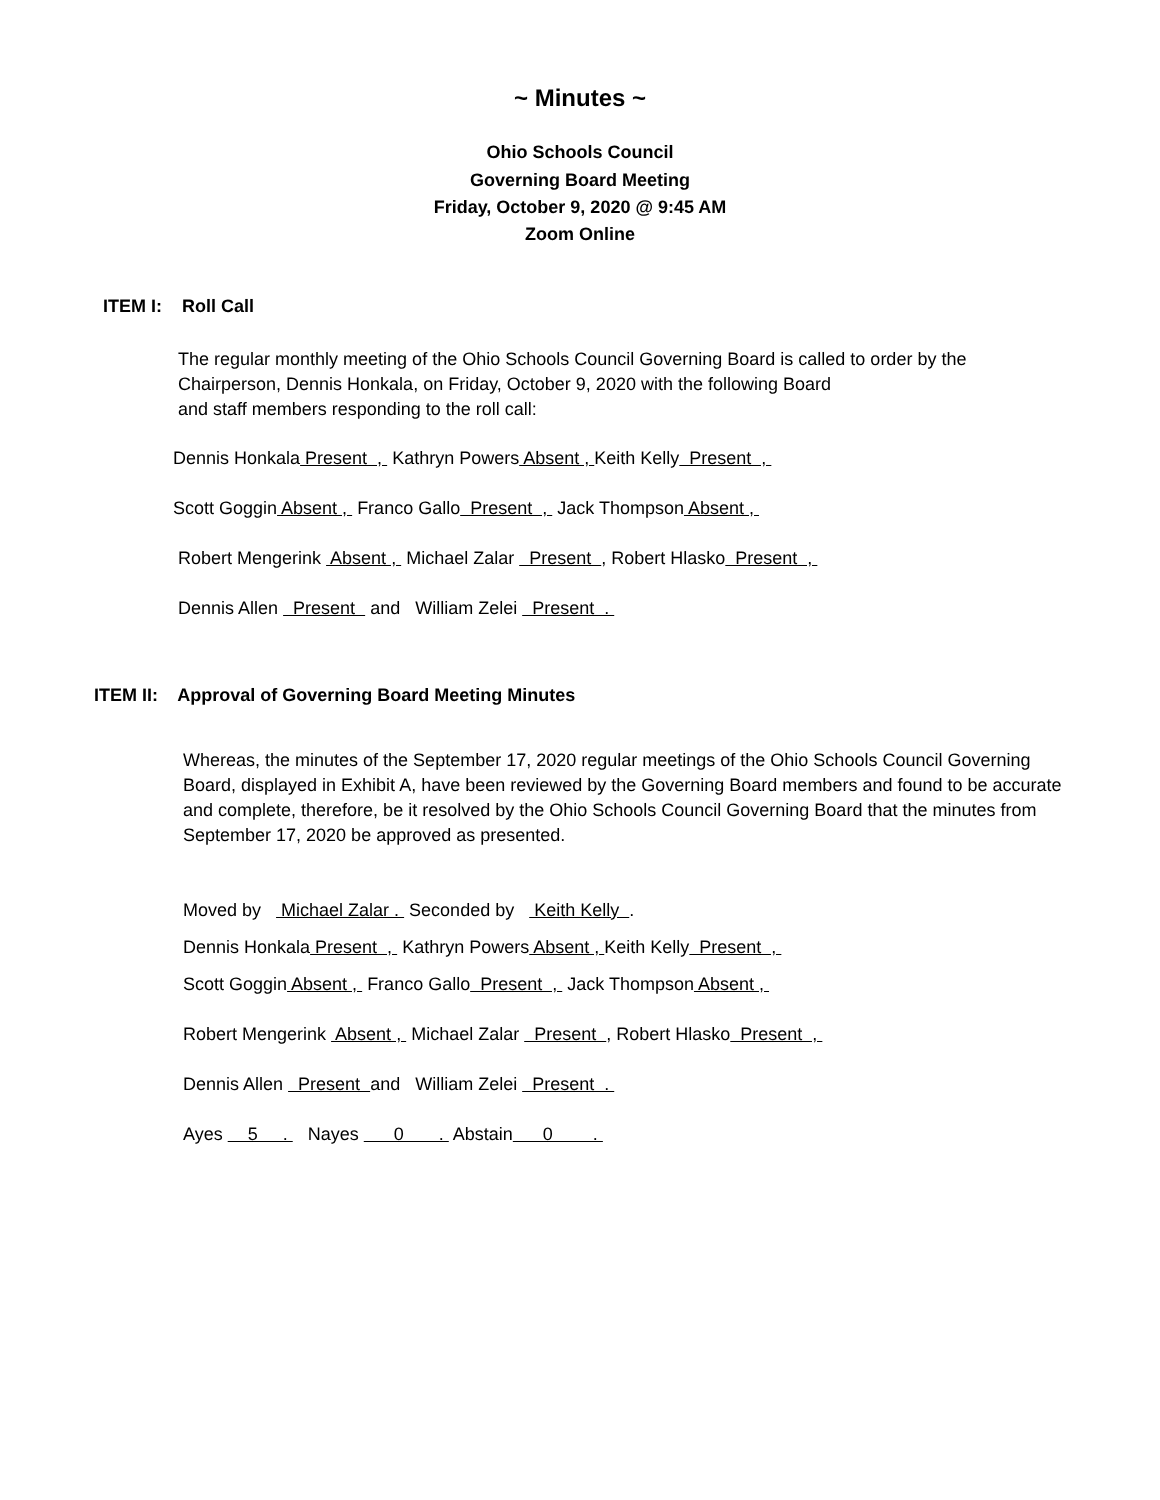~ Minutes ~
Ohio Schools Council
Governing Board Meeting
Friday, October 9, 2020 @ 9:45 AM
Zoom Online
ITEM I: Roll Call
The regular monthly meeting of the Ohio Schools Council Governing Board is called to order by the Chairperson, Dennis Honkala, on Friday, October 9, 2020 with the following Board
and staff members responding to the roll call:
Dennis Honkala Present , Kathryn Powers Absent , Keith Kelly Present ,
Scott Goggin Absent , Franco Gallo Present , Jack Thompson Absent ,
Robert Mengerink Absent , Michael Zalar Present , Robert Hlasko Present ,
Dennis Allen Present and William Zelei Present .
ITEM II: Approval of Governing Board Meeting Minutes
Whereas, the minutes of the September 17, 2020 regular meetings of the Ohio Schools Council Governing Board, displayed in Exhibit A, have been reviewed by the Governing Board members and found to be accurate and complete, therefore, be it resolved by the Ohio Schools Council Governing Board that the minutes from September 17, 2020 be approved as presented.
Moved by Michael Zalar . Seconded by Keith Kelly .
Dennis Honkala Present , Kathryn Powers Absent , Keith Kelly Present ,
Scott Goggin Absent , Franco Gallo Present , Jack Thompson Absent ,
Robert Mengerink Absent , Michael Zalar Present , Robert Hlasko Present ,
Dennis Allen Present and William Zelei Present .
Ayes 5 . Nayes 0 . Abstain 0 .